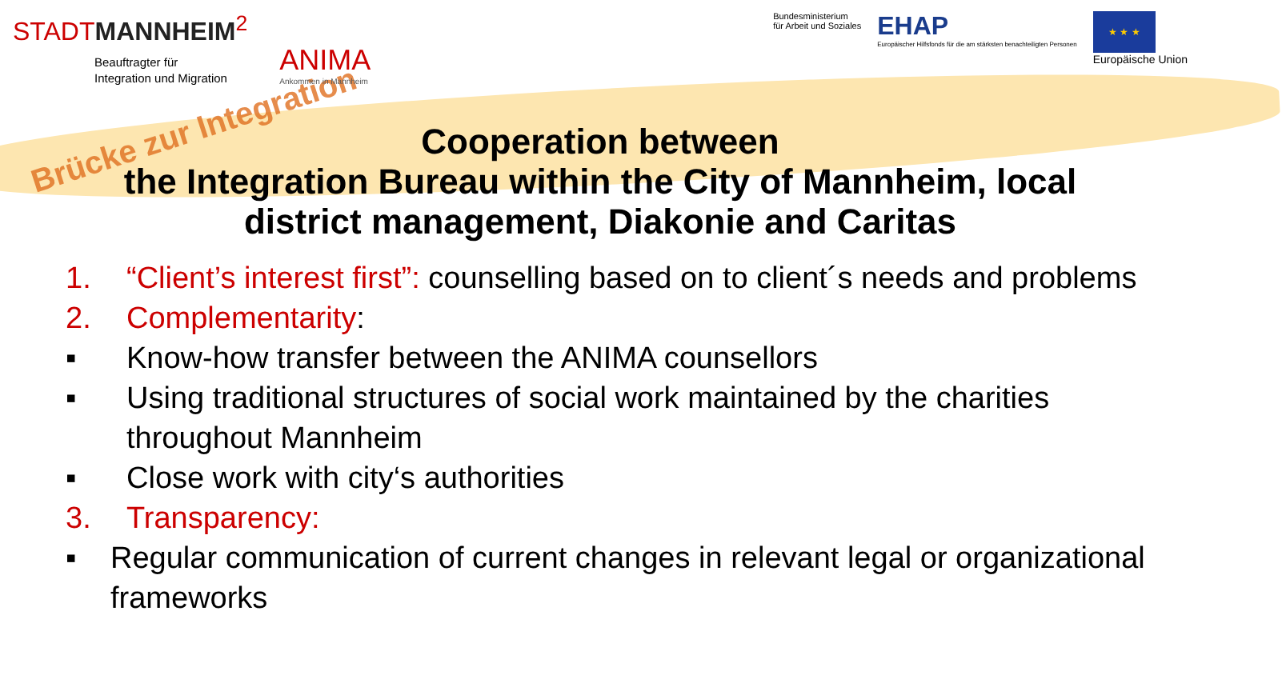Brücke zur Integration
STADTMANNHEIM<sup>2</sup>
Beauftragter für
Integration und Migration
ANIMA
Ankommen in Mannheim
Bundesministerium
für Arbeit und Soziales
EHAP
Europäischer Hilfsfonds für die am stärksten benachteiligten Personen
★ ★ ★
Europäische Union
Cooperation between
the Integration Bureau within the City of Mannheim, local district management, Diakonie and Caritas
1. “Client’s interest first”: counselling based on to client´s needs and problems
2. Complementarity:
▪ Know-how transfer between the ANIMA counsellors
▪ Using traditional structures of social work maintained by the charities throughout Mannheim
▪ Close work with city‘s authorities
3. Transparency:
▪ Regular communication of current changes in relevant legal or organizational frameworks